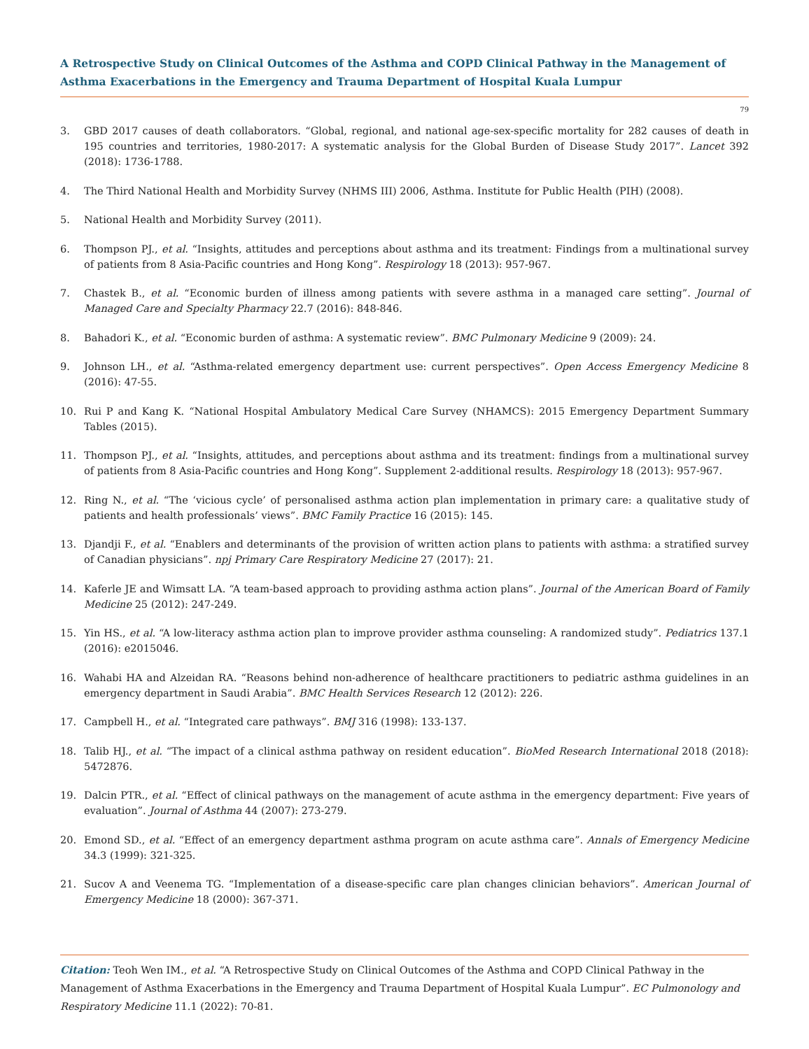A Retrospective Study on Clinical Outcomes of the Asthma and COPD Clinical Pathway in the Management of Asthma Exacerbations in the Emergency and Trauma Department of Hospital Kuala Lumpur
79
3. GBD 2017 causes of death collaborators. “Global, regional, and national age-sex-specific mortality for 282 causes of death in 195 countries and territories, 1980-2017: A systematic analysis for the Global Burden of Disease Study 2017”. Lancet 392 (2018): 1736-1788.
4. The Third National Health and Morbidity Survey (NHMS III) 2006, Asthma. Institute for Public Health (PIH) (2008).
5. National Health and Morbidity Survey (2011).
6. Thompson PJ., et al. “Insights, attitudes and perceptions about asthma and its treatment: Findings from a multinational survey of patients from 8 Asia-Pacific countries and Hong Kong”. Respirology 18 (2013): 957-967.
7. Chastek B., et al. “Economic burden of illness among patients with severe asthma in a managed care setting”. Journal of Managed Care and Specialty Pharmacy 22.7 (2016): 848-846.
8. Bahadori K., et al. “Economic burden of asthma: A systematic review”. BMC Pulmonary Medicine 9 (2009): 24.
9. Johnson LH., et al. “Asthma-related emergency department use: current perspectives”. Open Access Emergency Medicine 8 (2016): 47-55.
10. Rui P and Kang K. “National Hospital Ambulatory Medical Care Survey (NHAMCS): 2015 Emergency Department Summary Tables (2015).
11. Thompson PJ., et al. “Insights, attitudes, and perceptions about asthma and its treatment: findings from a multinational survey of patients from 8 Asia-Pacific countries and Hong Kong”. Supplement 2-additional results. Respirology 18 (2013): 957-967.
12. Ring N., et al. “The ‘vicious cycle’ of personalised asthma action plan implementation in primary care: a qualitative study of patients and health professionals’ views”. BMC Family Practice 16 (2015): 145.
13. Djandji F., et al. “Enablers and determinants of the provision of written action plans to patients with asthma: a stratified survey of Canadian physicians”. npj Primary Care Respiratory Medicine 27 (2017): 21.
14. Kaferle JE and Wimsatt LA. “A team-based approach to providing asthma action plans”. Journal of the American Board of Family Medicine 25 (2012): 247-249.
15. Yin HS., et al. “A low-literacy asthma action plan to improve provider asthma counseling: A randomized study”. Pediatrics 137.1 (2016): e2015046.
16. Wahabi HA and Alzeidan RA. “Reasons behind non-adherence of healthcare practitioners to pediatric asthma guidelines in an emergency department in Saudi Arabia”. BMC Health Services Research 12 (2012): 226.
17. Campbell H., et al. “Integrated care pathways”. BMJ 316 (1998): 133-137.
18. Talib HJ., et al. “The impact of a clinical asthma pathway on resident education”. BioMed Research International 2018 (2018): 5472876.
19. Dalcin PTR., et al. “Effect of clinical pathways on the management of acute asthma in the emergency department: Five years of evaluation”. Journal of Asthma 44 (2007): 273-279.
20. Emond SD., et al. “Effect of an emergency department asthma program on acute asthma care”. Annals of Emergency Medicine 34.3 (1999): 321-325.
21. Sucov A and Veenema TG. “Implementation of a disease-specific care plan changes clinician behaviors”. American Journal of Emergency Medicine 18 (2000): 367-371.
Citation: Teoh Wen IM., et al. “A Retrospective Study on Clinical Outcomes of the Asthma and COPD Clinical Pathway in the Management of Asthma Exacerbations in the Emergency and Trauma Department of Hospital Kuala Lumpur”. EC Pulmonology and Respiratory Medicine 11.1 (2022): 70-81.